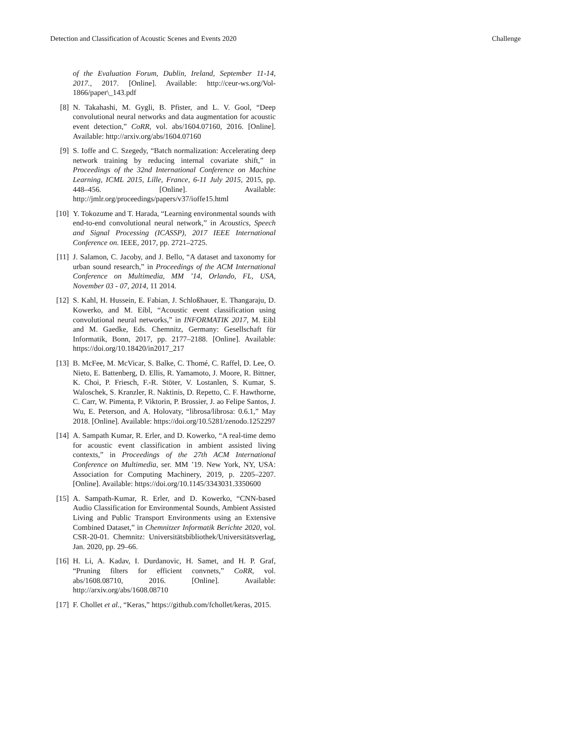Detection and Classification of Acoustic Scenes and Events 2020 Challenge
of the Evaluation Forum, Dublin, Ireland, September 11-14, 2017., 2017. [Online]. Available: http://ceur-ws.org/Vol-1866/paper\_143.pdf
[8] N. Takahashi, M. Gygli, B. Pfister, and L. V. Gool, “Deep convolutional neural networks and data augmentation for acoustic event detection,” CoRR, vol. abs/1604.07160, 2016. [Online]. Available: http://arxiv.org/abs/1604.07160
[9] S. Ioffe and C. Szegedy, “Batch normalization: Accelerating deep network training by reducing internal covariate shift,” in Proceedings of the 32nd International Conference on Machine Learning, ICML 2015, Lille, France, 6-11 July 2015, 2015, pp. 448–456. [Online]. Available: http://jmlr.org/proceedings/papers/v37/ioffe15.html
[10] Y. Tokozume and T. Harada, “Learning environmental sounds with end-to-end convolutional neural network,” in Acoustics, Speech and Signal Processing (ICASSP), 2017 IEEE International Conference on. IEEE, 2017, pp. 2721–2725.
[11] J. Salamon, C. Jacoby, and J. Bello, “A dataset and taxonomy for urban sound research,” in Proceedings of the ACM International Conference on Multimedia, MM ’14, Orlando, FL, USA, November 03 - 07, 2014, 11 2014.
[12] S. Kahl, H. Hussein, E. Fabian, J. Schloßhauer, E. Thangaraju, D. Kowerko, and M. Eibl, “Acoustic event classification using convolutional neural networks,” in INFORMATIK 2017, M. Eibl and M. Gaedke, Eds. Chemnitz, Germany: Gesellschaft für Informatik, Bonn, 2017, pp. 2177–2188. [Online]. Available: https://doi.org/10.18420/in2017_217
[13] B. McFee, M. McVicar, S. Balke, C. Thomé, C. Raffel, D. Lee, O. Nieto, E. Battenberg, D. Ellis, R. Yamamoto, J. Moore, R. Bittner, K. Choi, P. Friesch, F.-R. Stöter, V. Lostanlen, S. Kumar, S. Waloschek, S. Kranzler, R. Naktinis, D. Repetto, C. F. Hawthorne, C. Carr, W. Pimenta, P. Viktorin, P. Brossier, J. ao Felipe Santos, J. Wu, E. Peterson, and A. Holovaty, “librosa/librosa: 0.6.1,” May 2018. [Online]. Available: https://doi.org/10.5281/zenodo.1252297
[14] A. Sampath Kumar, R. Erler, and D. Kowerko, “A real-time demo for acoustic event classification in ambient assisted living contexts,” in Proceedings of the 27th ACM International Conference on Multimedia, ser. MM ’19. New York, NY, USA: Association for Computing Machinery, 2019, p. 2205–2207. [Online]. Available: https://doi.org/10.1145/3343031.3350600
[15] A. Sampath-Kumar, R. Erler, and D. Kowerko, “CNN-based Audio Classification for Environmental Sounds, Ambient Assisted Living and Public Transport Environments using an Extensive Combined Dataset,” in Chemnitzer Informatik Berichte 2020, vol. CSR-20-01. Chemnitz: Universitätsbibliothek/Universitätsverlag, Jan. 2020, pp. 29–66.
[16] H. Li, A. Kadav, I. Durdanovic, H. Samet, and H. P. Graf, “Pruning filters for efficient convnets,” CoRR, vol. abs/1608.08710, 2016. [Online]. Available: http://arxiv.org/abs/1608.08710
[17] F. Chollet et al., “Keras,” https://github.com/fchollet/keras, 2015.